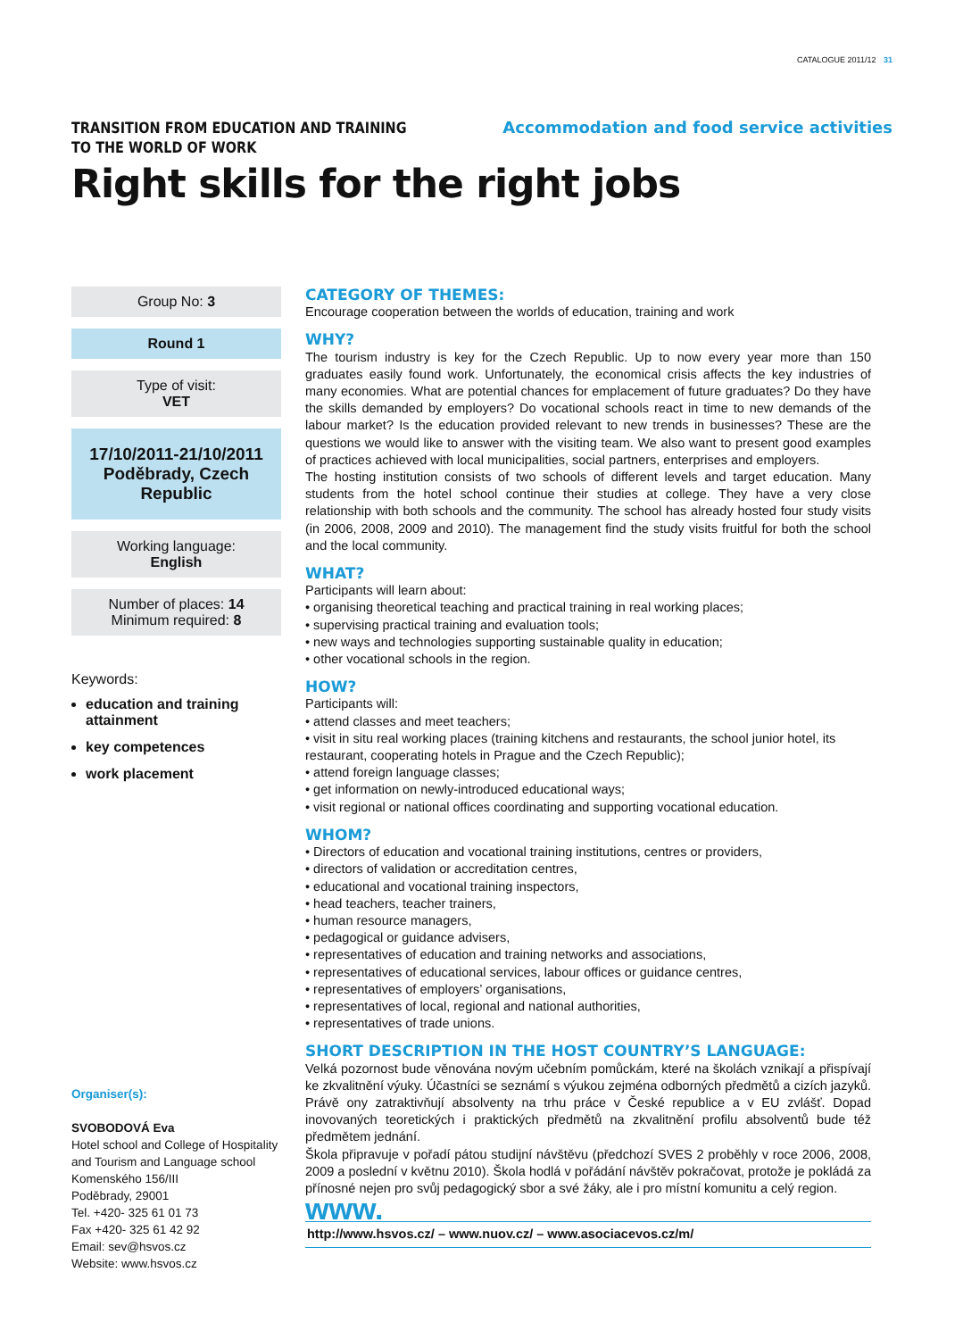CATALOGUE 2011/12 31
TRANSITION FROM EDUCATION AND TRAINING
TO THE WORLD OF WORK
Accommodation and food service activities
Right skills for the right jobs
Group No: 3
Round 1
Type of visit:
VET
17/10/2011-21/10/2011
Poděbrady, Czech Republic
Working language:
English
Number of places: 14
Minimum required: 8
Keywords:
education and training attainment
key competences
work placement
Organiser(s):
SVOBODOVÁ Eva
Hotel school and College of Hospitality and Tourism and Language school
Komenského 156/III
Poděbrady, 29001
Tel. +420- 325 61 01 73
Fax +420- 325 61 42 92
Email: sev@hsvos.cz
Website: www.hsvos.cz
CATEGORY OF THEMES:
Encourage cooperation between the worlds of education, training and work
WHY?
The tourism industry is key for the Czech Republic. Up to now every year more than 150 graduates easily found work. Unfortunately, the economical crisis affects the key industries of many economies. What are potential chances for emplacement of future graduates? Do they have the skills demanded by employers? Do vocational schools react in time to new demands of the labour market? Is the education provided relevant to new trends in businesses? These are the questions we would like to answer with the visiting team. We also want to present good examples of practices achieved with local municipalities, social partners, enterprises and employers.
The hosting institution consists of two schools of different levels and target education. Many students from the hotel school continue their studies at college. They have a very close relationship with both schools and the community. The school has already hosted four study visits (in 2006, 2008, 2009 and 2010). The management find the study visits fruitful for both the school and the local community.
WHAT?
Participants will learn about:
• organising theoretical teaching and practical training in real working places;
• supervising practical training and evaluation tools;
• new ways and technologies supporting sustainable quality in education;
• other vocational schools in the region.
HOW?
Participants will:
• attend classes and meet teachers;
• visit in situ real working places (training kitchens and restaurants, the school junior hotel, its restaurant, cooperating hotels in Prague and the Czech Republic);
• attend foreign language classes;
• get information on newly-introduced educational ways;
• visit regional or national offices coordinating and supporting vocational education.
WHOM?
• Directors of education and vocational training institutions, centres or providers,
• directors of validation or accreditation centres,
• educational and vocational training inspectors,
• head teachers, teacher trainers,
• human resource managers,
• pedagogical or guidance advisers,
• representatives of education and training networks and associations,
• representatives of educational services, labour offices or guidance centres,
• representatives of employers’ organisations,
• representatives of local, regional and national authorities,
• representatives of trade unions.
SHORT DESCRIPTION IN THE HOST COUNTRY’S LANGUAGE:
Velká pozornost bude věnována novým učebním pomůckám, které na školách vznikají a přispívají ke zkvalitnění výuky. Účastníci se seznámí s výukou zejména odborných předmětů a cizích jazyků. Právě ony zatraktivňují absolventy na trhu práce v České republice a v EU zvlášť. Dopad inovovaných teoretických i praktických předmětů na zkvalitnění profilu absolventů bude též předmětem jednání.
Škola připravuje v pořadí pátou studijní návštěvu (předchozí SVES 2 proběhly v roce 2006, 2008, 2009 a poslední v květnu 2010). Škola hodlá v pořádání návštěv pokračovat, protože je pokládá za přínosné nejen pro svůj pedagogický sbor a své žáky, ale i pro místní komunitu a celý region.
www.
http://www.hsvos.cz/ – www.nuov.cz/ – www.asociacevos.cz/m/